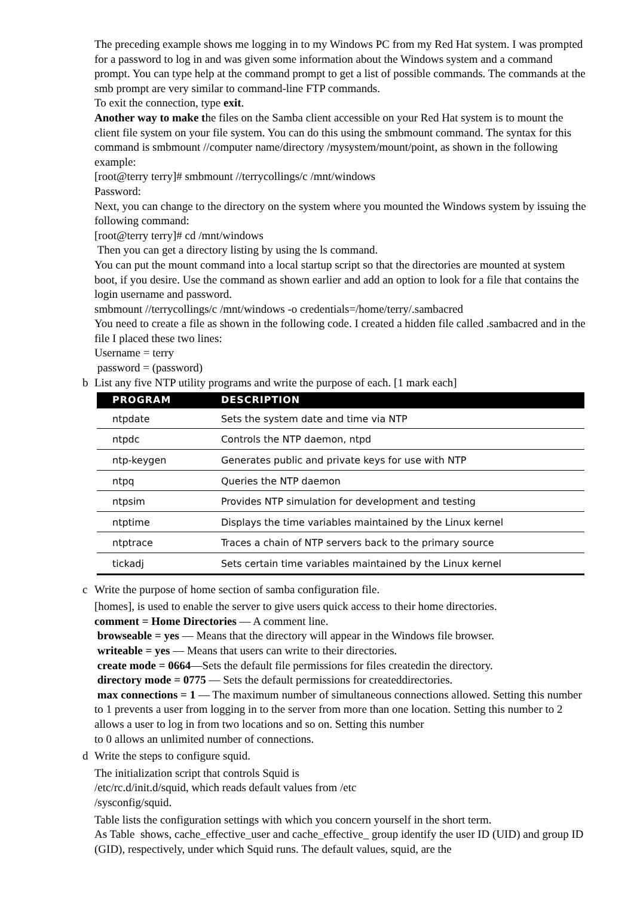The preceding example shows me logging in to my Windows PC from my Red Hat system. I was prompted for a password to log in and was given some information about the Windows system and a command prompt. You can type help at the command prompt to get a list of possible commands. The commands at the smb prompt are very similar to command-line FTP commands.
To exit the connection, type exit.
Another way to make the files on the Samba client accessible on your Red Hat system is to mount the client file system on your file system. You can do this using the smbmount command. The syntax for this command is smbmount //computer name/directory /mysystem/mount/point, as shown in the following example:
[root@terry terry]# smbmount //terrycollings/c /mnt/windows
Password:
Next, you can change to the directory on the system where you mounted the Windows system by issuing the following command:
[root@terry terry]# cd /mnt/windows
Then you can get a directory listing by using the ls command.
You can put the mount command into a local startup script so that the directories are mounted at system boot, if you desire. Use the command as shown earlier and add an option to look for a file that contains the login username and password.
smbmount //terrycollings/c /mnt/windows -o credentials=/home/terry/.sambacred
You need to create a file as shown in the following code. I created a hidden file called .sambacred and in the file I placed these two lines:
Username = terry
password = (password)
b List any five NTP utility programs and write the purpose of each. [1 mark each]
| PROGRAM | DESCRIPTION |
| --- | --- |
| ntpdate | Sets the system date and time via NTP |
| ntpdc | Controls the NTP daemon, ntpd |
| ntp-keygen | Generates public and private keys for use with NTP |
| ntpq | Queries the NTP daemon |
| ntpsim | Provides NTP simulation for development and testing |
| ntptime | Displays the time variables maintained by the Linux kernel |
| ntptrace | Traces a chain of NTP servers back to the primary source |
| tickadj | Sets certain time variables maintained by the Linux kernel |
c Write the purpose of home section of samba configuration file.
[homes], is used to enable the server to give users quick access to their home directories.
comment = Home Directories — A comment line.
browseable = yes — Means that the directory will appear in the Windows file browser.
writeable = yes — Means that users can write to their directories.
create mode = 0664—Sets the default file permissions for files createdin the directory.
directory mode = 0775 — Sets the default permissions for createddirectories.
max connections = 1 — The maximum number of simultaneous connections allowed. Setting this number to 1 prevents a user from logging in to the server from more than one location. Setting this number to 2 allows a user to log in from two locations and so on. Setting this number
to 0 allows an unlimited number of connections.
d Write the steps to configure squid.
The initialization script that controls Squid is
/etc/rc.d/init.d/squid, which reads default values from /etc
/sysconfig/squid.
Table lists the configuration settings with which you concern yourself in the short term.
As Table shows, cache_effective_user and cache_effective_ group identify the user ID (UID) and group ID (GID), respectively, under which Squid runs. The default values, squid, are the